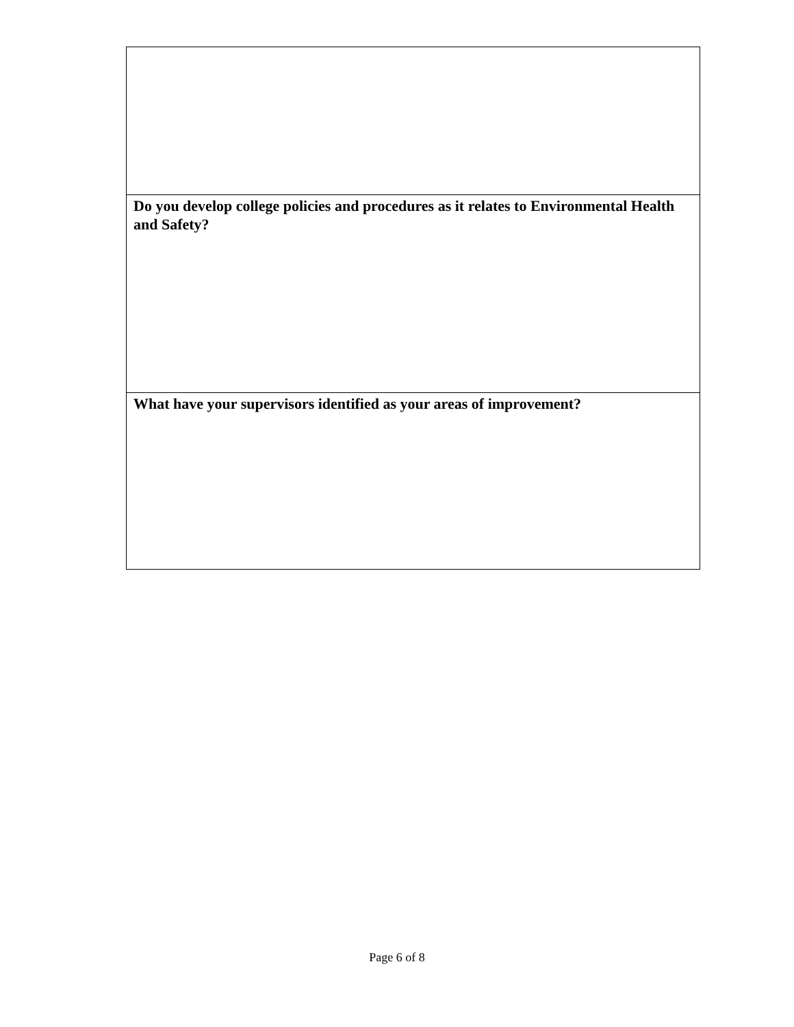| Do you develop college policies and procedures as it relates to Environmental Health and Safety? |
| What have your supervisors identified as your areas of improvement? |
Page 6 of 8